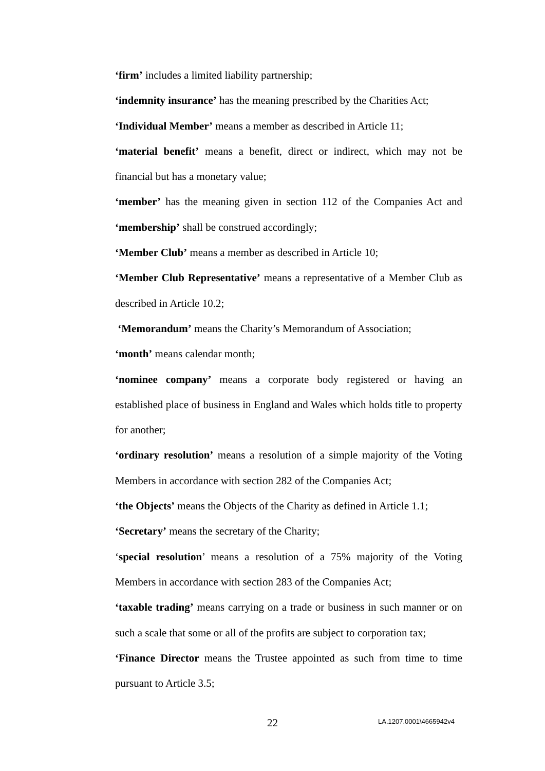‘firm’ includes a limited liability partnership;
‘indemnity insurance’ has the meaning prescribed by the Charities Act;
‘Individual Member’ means a member as described in Article 11;
‘material benefit’ means a benefit, direct or indirect, which may not be financial but has a monetary value;
‘member’ has the meaning given in section 112 of the Companies Act and ‘membership’ shall be construed accordingly;
‘Member Club’ means a member as described in Article 10;
‘Member Club Representative’ means a representative of a Member Club as described in Article 10.2;
‘Memorandum’ means the Charity’s Memorandum of Association;
‘month’ means calendar month;
‘nominee company’ means a corporate body registered or having an established place of business in England and Wales which holds title to property for another;
‘ordinary resolution’ means a resolution of a simple majority of the Voting Members in accordance with section 282 of the Companies Act;
‘the Objects’ means the Objects of the Charity as defined in Article 1.1;
‘Secretary’ means the secretary of the Charity;
‘special resolution’ means a resolution of a 75% majority of the Voting Members in accordance with section 283 of the Companies Act;
‘taxable trading’ means carrying on a trade or business in such manner or on such a scale that some or all of the profits are subject to corporation tax;
‘Finance Director means the Trustee appointed as such from time to time pursuant to Article 3.5;
22 LA.1207.0001\4665942v4